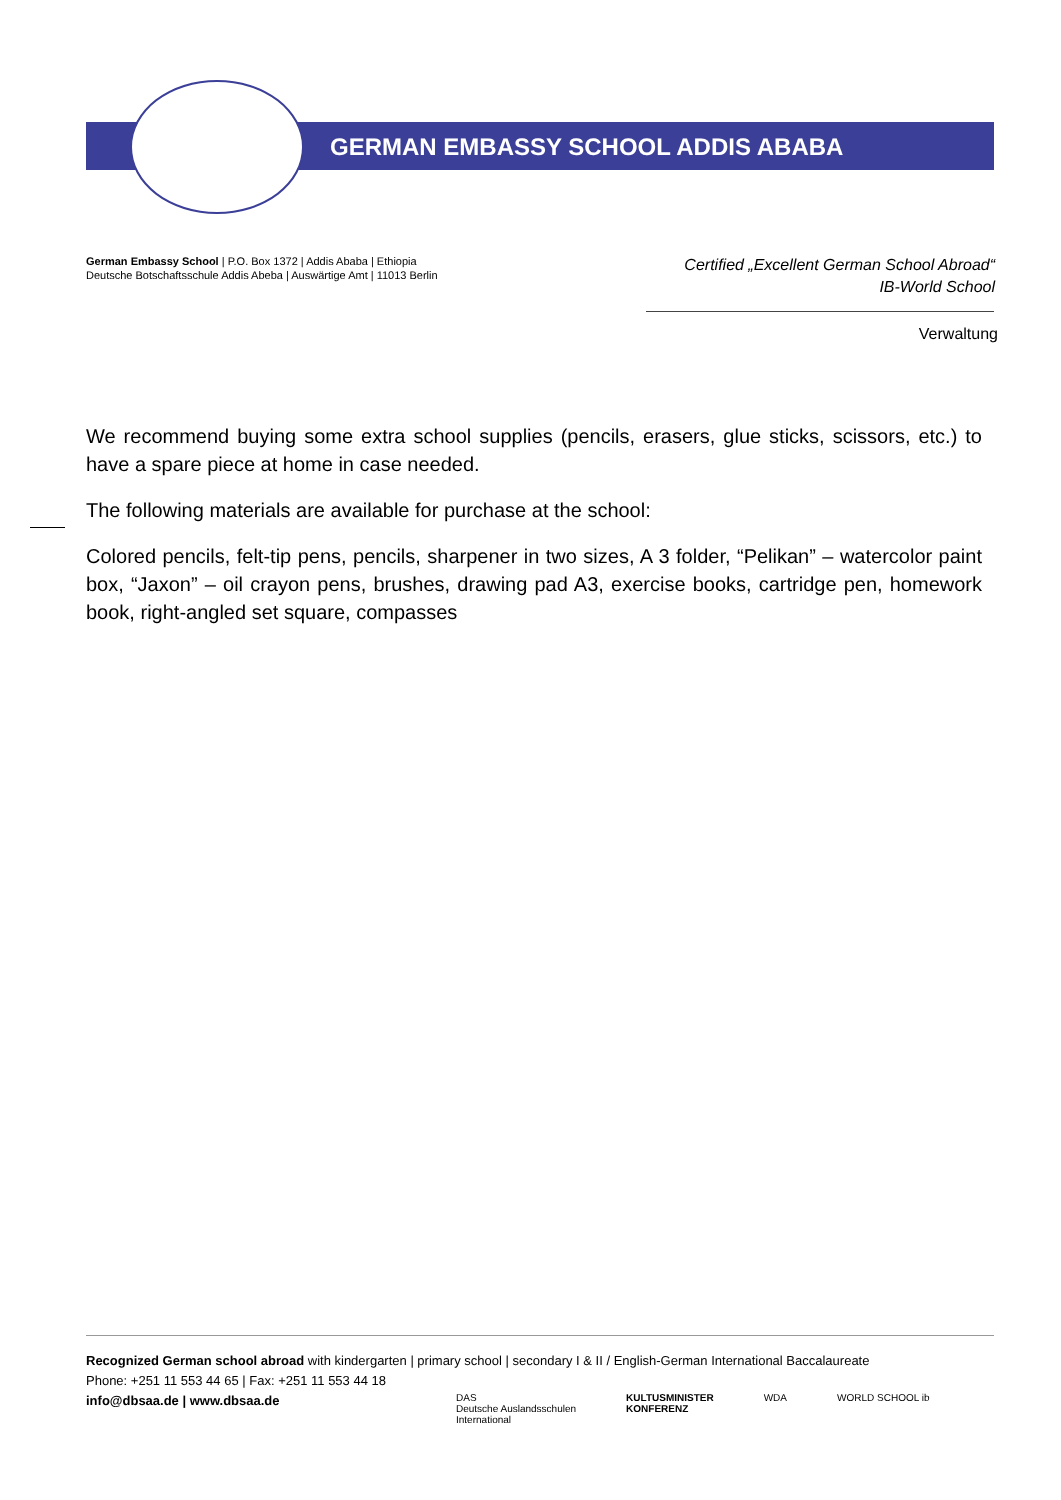GERMAN EMBASSY SCHOOL ADDIS ABABA
German Embassy School | P.O. Box 1372 | Addis Ababa | Ethiopia
Deutsche Botschaftsschule Addis Abeba | Auswärtige Amt | 11013 Berlin
Certified „Excellent German School Abroad“
IB-World School
Verwaltung
We recommend buying some extra school supplies (pencils, erasers, glue sticks, scissors, etc.) to have a spare piece at home in case needed.
The following materials are available for purchase at the school:
Colored pencils, felt-tip pens, pencils, sharpener in two sizes, A 3 folder, “Pelikan” – watercolor paint box, “Jaxon” – oil crayon pens, brushes, drawing pad A3, exercise books, cartridge pen, homework book, right-angled set square, compasses
Recognized German school abroad with kindergarten | primary school | secondary I & II / English-German International Baccalaureate
Phone: +251 11 553 44 65 | Fax: +251 11 553 44 18
info@dbsaa.de | www.dbsaa.de
DAS
Deutsche Auslandsschulen
International
KULTUSMINISTER
KONFERENZ
WDA WORLD SCHOOL ib